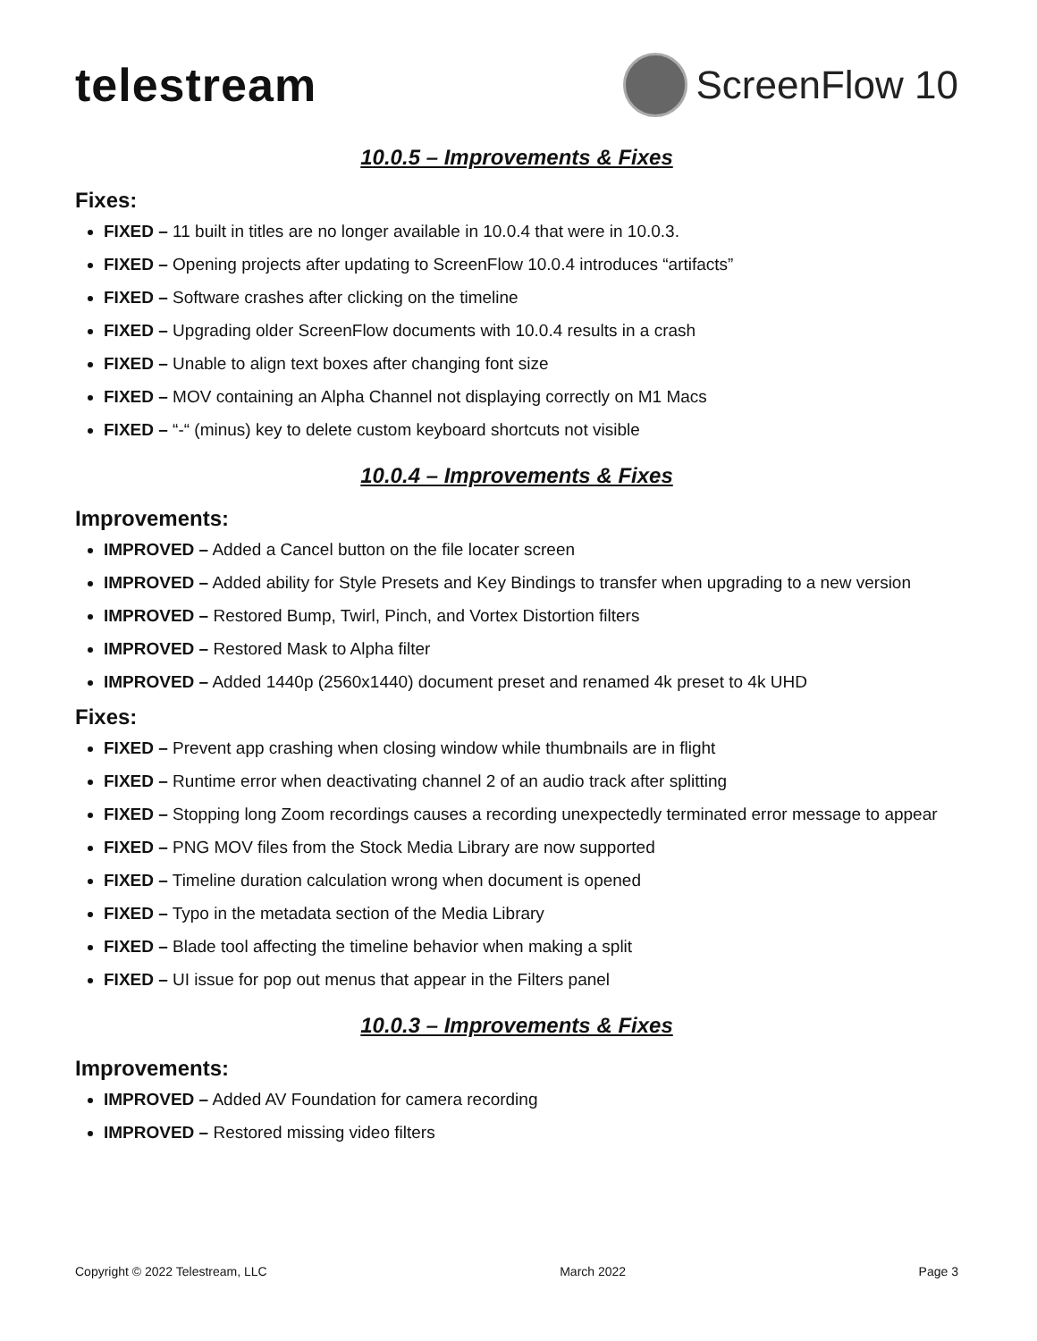telestream
ScreenFlow 10
10.0.5 – Improvements & Fixes
Fixes:
FIXED – 11 built in titles are no longer available in 10.0.4 that were in 10.0.3.
FIXED – Opening projects after updating to ScreenFlow 10.0.4 introduces “artifacts”
FIXED – Software crashes after clicking on the timeline
FIXED – Upgrading older ScreenFlow documents with 10.0.4 results in a crash
FIXED – Unable to align text boxes after changing font size
FIXED – MOV containing an Alpha Channel not displaying correctly on M1 Macs
FIXED – “-“ (minus) key to delete custom keyboard shortcuts not visible
10.0.4 – Improvements & Fixes
Improvements:
IMPROVED – Added a Cancel button on the file locater screen
IMPROVED – Added ability for Style Presets and Key Bindings to transfer when upgrading to a new version
IMPROVED – Restored Bump, Twirl, Pinch, and Vortex Distortion filters
IMPROVED – Restored Mask to Alpha filter
IMPROVED – Added 1440p (2560x1440) document preset and renamed 4k preset to 4k UHD
Fixes:
FIXED – Prevent app crashing when closing window while thumbnails are in flight
FIXED – Runtime error when deactivating channel 2 of an audio track after splitting
FIXED – Stopping long Zoom recordings causes a recording unexpectedly terminated error message to appear
FIXED – PNG MOV files from the Stock Media Library are now supported
FIXED – Timeline duration calculation wrong when document is opened
FIXED – Typo in the metadata section of the Media Library
FIXED – Blade tool affecting the timeline behavior when making a split
FIXED – UI issue for pop out menus that appear in the Filters panel
10.0.3 – Improvements & Fixes
Improvements:
IMPROVED – Added AV Foundation for camera recording
IMPROVED – Restored missing video filters
Copyright © 2022 Telestream, LLC March 2022 Page 3